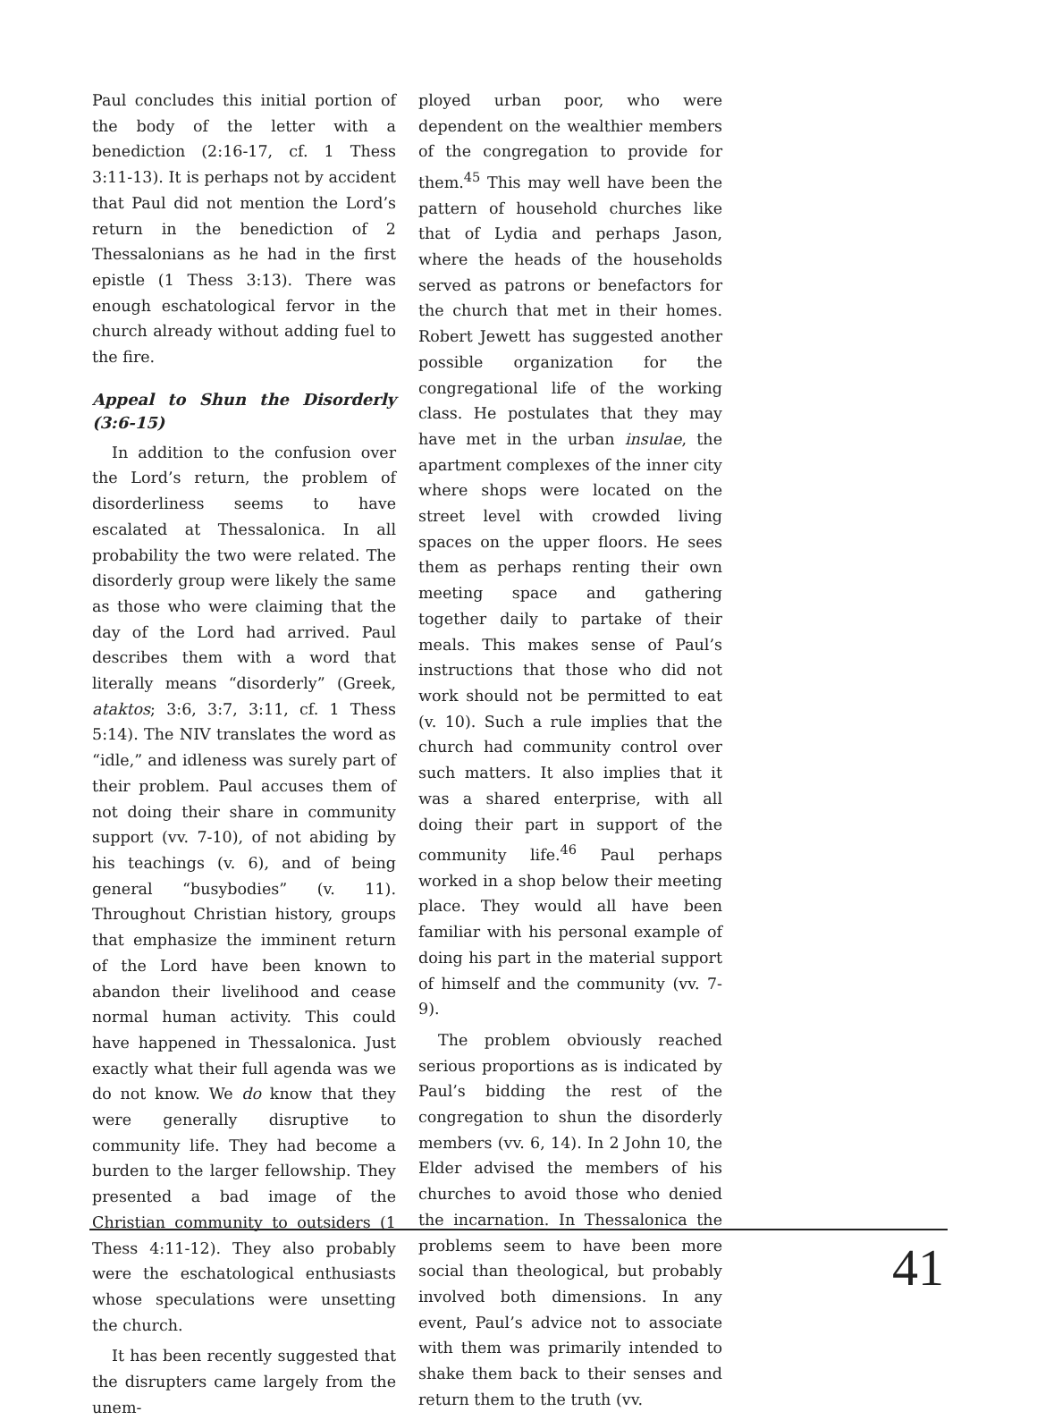Paul concludes this initial portion of the body of the letter with a benediction (2:16-17, cf. 1 Thess 3:11-13). It is perhaps not by accident that Paul did not mention the Lord’s return in the benediction of 2 Thessalonians as he had in the first epistle (1 Thess 3:13). There was enough eschatological fervor in the church already without adding fuel to the fire.
Appeal to Shun the Disorderly (3:6-15)
In addition to the confusion over the Lord’s return, the problem of disorderliness seems to have escalated at Thessalonica. In all probability the two were related. The disorderly group were likely the same as those who were claiming that the day of the Lord had arrived. Paul describes them with a word that literally means “disorderly” (Greek, ataktos; 3:6, 3:7, 3:11, cf. 1 Thess 5:14). The NIV translates the word as “idle,” and idleness was surely part of their problem. Paul accuses them of not doing their share in community support (vv. 7-10), of not abiding by his teachings (v. 6), and of being general “busybodies” (v. 11). Throughout Christian history, groups that emphasize the imminent return of the Lord have been known to abandon their livelihood and cease normal human activity. This could have happened in Thessalonica. Just exactly what their full agenda was we do not know. We do know that they were generally disruptive to community life. They had become a burden to the larger fellowship. They presented a bad image of the Christian community to outsiders (1 Thess 4:11-12). They also probably were the eschatological enthusiasts whose speculations were unsetting the church.
It has been recently suggested that the disrupters came largely from the unem-
ployed urban poor, who were dependent on the wealthier members of the congregation to provide for them.<sup>45</sup> This may well have been the pattern of household churches like that of Lydia and perhaps Jason, where the heads of the households served as patrons or benefactors for the church that met in their homes. Robert Jewett has suggested another possible organization for the congregational life of the working class. He postulates that they may have met in the urban insulae, the apartment complexes of the inner city where shops were located on the street level with crowded living spaces on the upper floors. He sees them as perhaps renting their own meeting space and gathering together daily to partake of their meals. This makes sense of Paul’s instructions that those who did not work should not be permitted to eat (v. 10). Such a rule implies that the church had community control over such matters. It also implies that it was a shared enterprise, with all doing their part in support of the community life.<sup>46</sup> Paul perhaps worked in a shop below their meeting place. They would all have been familiar with his personal example of doing his part in the material support of himself and the community (vv. 7-9).
The problem obviously reached serious proportions as is indicated by Paul’s bidding the rest of the congregation to shun the disorderly members (vv. 6, 14). In 2 John 10, the Elder advised the members of his churches to avoid those who denied the incarnation. In Thessalonica the problems seem to have been more social than theological, but probably involved both dimensions. In any event, Paul’s advice not to associate with them was primarily intended to shake them back to their senses and return them to the truth (vv.
41